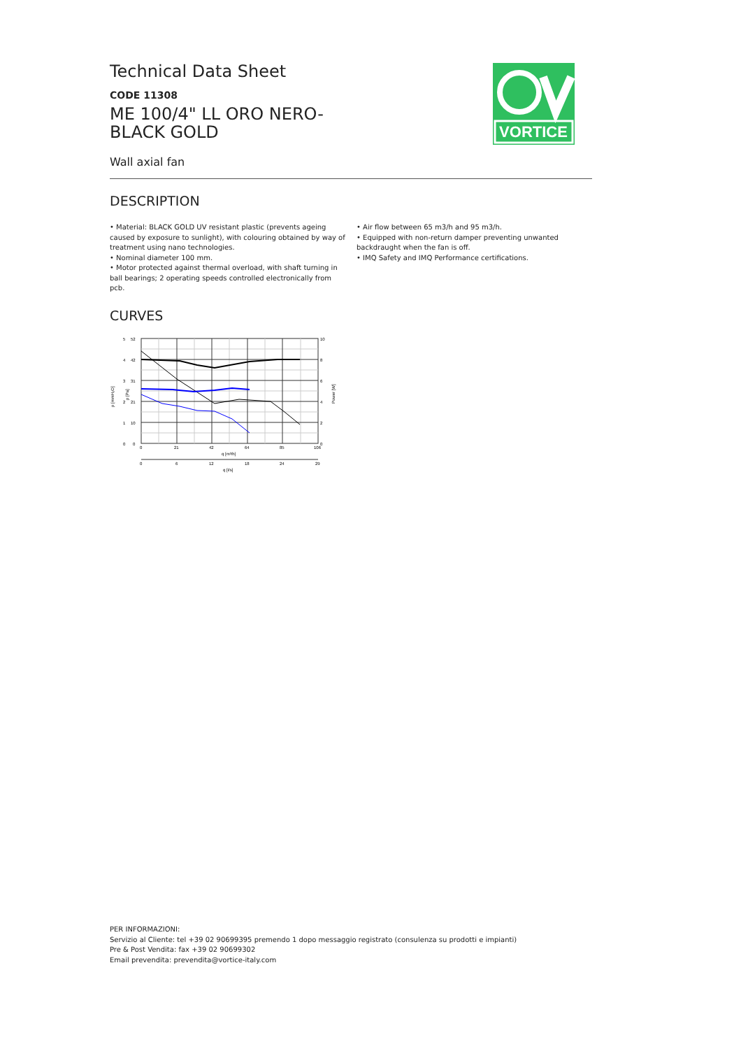VORTICE
Technical Data Sheet
CODE 11308
ME 100/4" LL ORO NERO-
BLACK GOLD
Wall axial fan
DESCRIPTION
• Material: BLACK GOLD UV resistant plastic (prevents ageing caused by exposure to sunlight), with colouring obtained by way of treatment using nano technologies.
• Nominal diameter 100 mm.
• Motor protected against thermal overload, with shaft turning in ball bearings; 2 operating speeds controlled electronically from pcb.
• Air flow between 65 m3/h and 95 m3/h.
• Equipped with non-return damper preventing unwanted backdraught when the fan is off.
• IMQ Safety and IMQ Performance certifications.
CURVES
5
4
3
2
1
0
52
42
31
21
10
0
10
8
6
4
2
0
0
21
42
64
85
106
q [m³/h]
0
6
12
18
24
29
q [l/s]
p [mmH₂O]
p [Pa]
Power [W]
PER INFORMAZIONI:
Servizio al Cliente: tel +39 02 90699395 premendo 1 dopo messaggio registrato (consulenza su prodotti e impianti)
Pre & Post Vendita: fax +39 02 90699302
Email prevendita: prevendita@vortice-italy.com